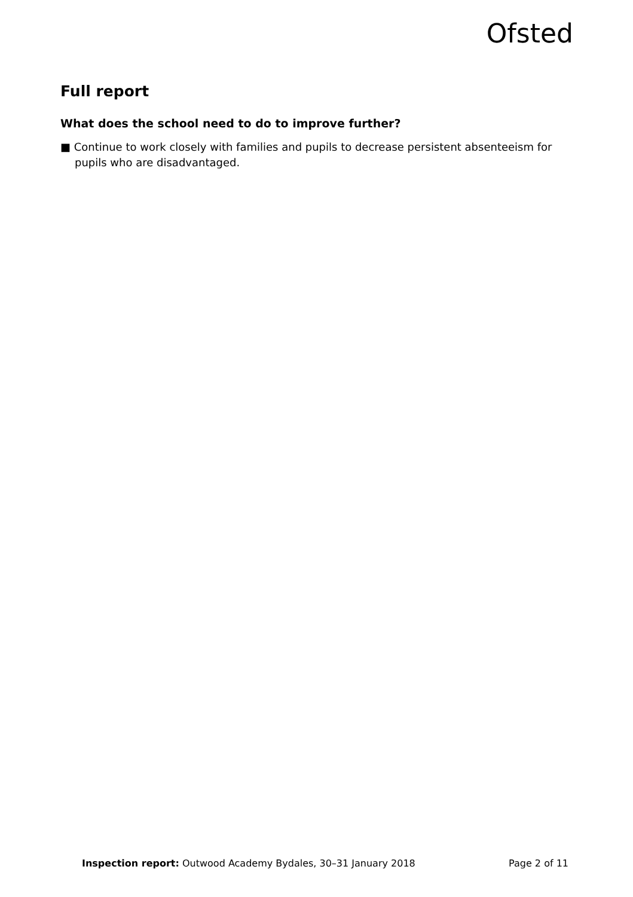Ofsted
Full report
What does the school need to do to improve further?
■ Continue to work closely with families and pupils to decrease persistent absenteeism for pupils who are disadvantaged.
Inspection report: Outwood Academy Bydales, 30–31 January 2018 Page 2 of 11